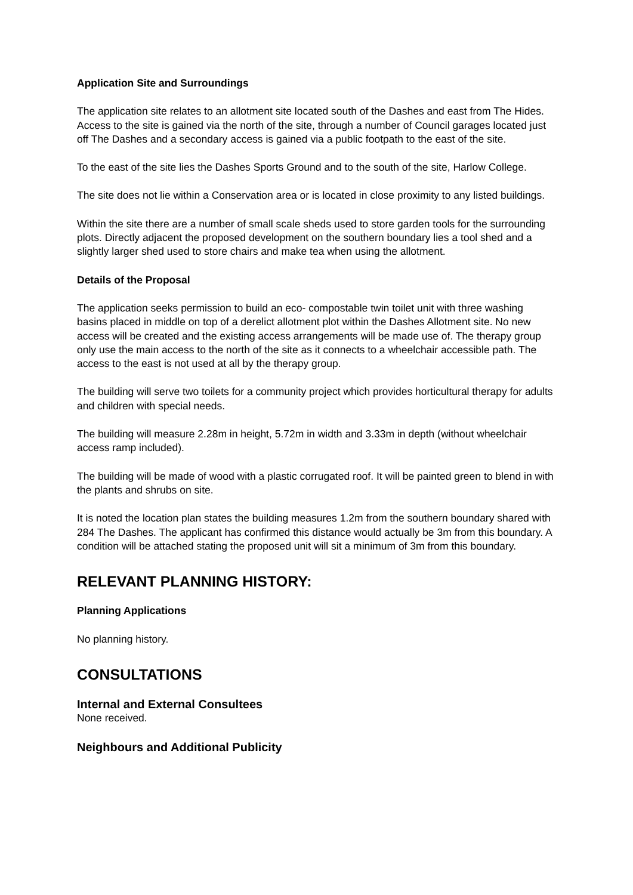Application Site and Surroundings
The application site relates to an allotment site located south of the Dashes and east from The Hides. Access to the site is gained via the north of the site, through a number of Council garages located just off The Dashes and a secondary access is gained via a public footpath to the east of the site.
To the east of the site lies the Dashes Sports Ground and to the south of the site, Harlow College.
The site does not lie within a Conservation area or is located in close proximity to any listed buildings.
Within the site there are a number of small scale sheds used to store garden tools for the surrounding plots. Directly adjacent the proposed development on the southern boundary lies a tool shed and a slightly larger shed used to store chairs and make tea when using the allotment.
Details of the Proposal
The application seeks permission to build an eco- compostable twin toilet unit with three washing basins placed in middle on top of a derelict allotment plot within the Dashes Allotment site. No new access will be created and the existing access arrangements will be made use of. The therapy group only use the main access to the north of the site as it connects to a wheelchair accessible path. The access to the east is not used at all by the therapy group.
The building will serve two toilets for a community project which provides horticultural therapy for adults and children with special needs.
The building will measure 2.28m in height, 5.72m in width and 3.33m in depth (without wheelchair access ramp included).
The building will be made of wood with a plastic corrugated roof. It will be painted green to blend in with the plants and shrubs on site.
It is noted the location plan states the building measures 1.2m from the southern boundary shared with 284 The Dashes. The applicant has confirmed this distance would actually be 3m from this boundary. A condition will be attached stating the proposed unit will sit a minimum of 3m from this boundary.
RELEVANT PLANNING HISTORY:
Planning Applications
No planning history.
CONSULTATIONS
Internal and External Consultees
None received.
Neighbours and Additional Publicity